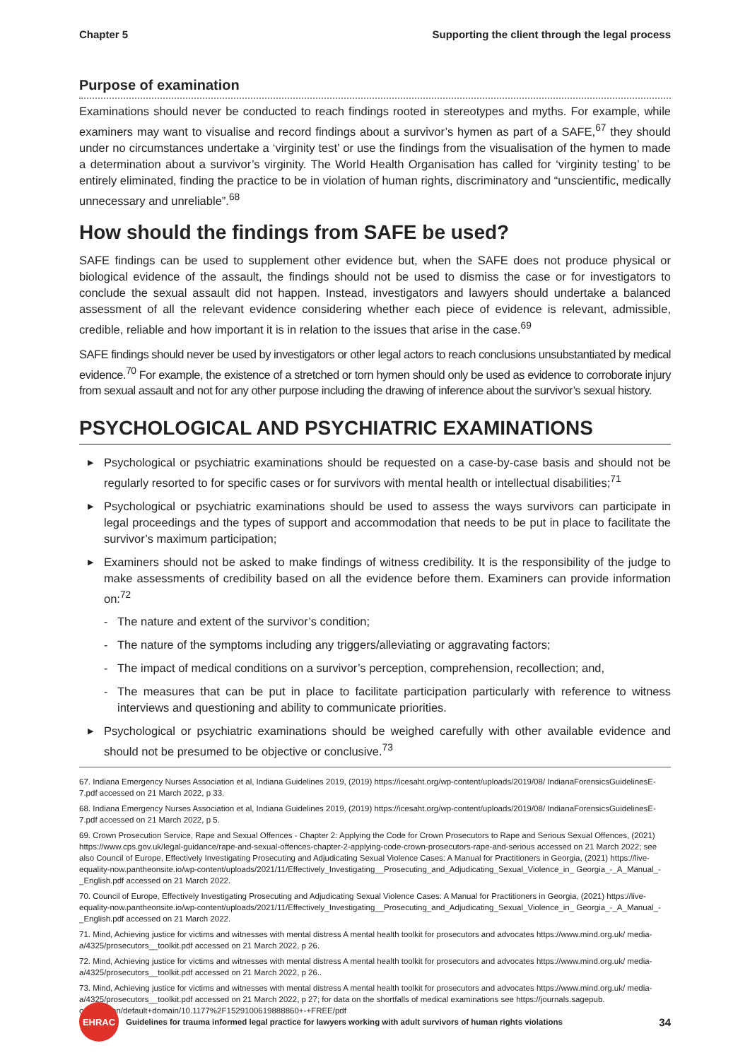Chapter 5 Supporting the client through the legal process
Purpose of examination
Examinations should never be conducted to reach findings rooted in stereotypes and myths. For example, while examiners may want to visualise and record findings about a survivor’s hymen as part of a SAFE,<sup>67</sup> they should under no circumstances undertake a ‘virginity test’ or use the findings from the visualisation of the hymen to made a determination about a survivor’s virginity. The World Health Organisation has called for ‘virginity testing’ to be entirely eliminated, finding the practice to be in violation of human rights, discriminatory and “unscientific, medically unnecessary and unreliable”.<sup>68</sup>
How should the findings from SAFE be used?
SAFE findings can be used to supplement other evidence but, when the SAFE does not produce physical or biological evidence of the assault, the findings should not be used to dismiss the case or for investigators to conclude the sexual assault did not happen. Instead, investigators and lawyers should undertake a balanced assessment of all the relevant evidence considering whether each piece of evidence is relevant, admissible, credible, reliable and how important it is in relation to the issues that arise in the case.<sup>69</sup>
SAFE findings should never be used by investigators or other legal actors to reach conclusions unsubstantiated by medical evidence.<sup>70</sup> For example, the existence of a stretched or torn hymen should only be used as evidence to corroborate injury from sexual assault and not for any other purpose including the drawing of inference about the survivor’s sexual history.
PSYCHOLOGICAL AND PSYCHIATRIC EXAMINATIONS
▶ Psychological or psychiatric examinations should be requested on a case-by-case basis and should not be regularly resorted to for specific cases or for survivors with mental health or intellectual disabilities;<sup>71</sup>
▶ Psychological or psychiatric examinations should be used to assess the ways survivors can participate in legal proceedings and the types of support and accommodation that needs to be put in place to facilitate the survivor’s maximum participation;
▶ Examiners should not be asked to make findings of witness credibility. It is the responsibility of the judge to make assessments of credibility based on all the evidence before them. Examiners can provide information on:<sup>72</sup>
- The nature and extent of the survivor’s condition;
- The nature of the symptoms including any triggers/alleviating or aggravating factors;
- The impact of medical conditions on a survivor’s perception, comprehension, recollection; and,
- The measures that can be put in place to facilitate participation particularly with reference to witness interviews and questioning and ability to communicate priorities.
▶ Psychological or psychiatric examinations should be weighed carefully with other available evidence and should not be presumed to be objective or conclusive.<sup>73</sup>
67. Indiana Emergency Nurses Association et al, Indiana Guidelines 2019, (2019) https://icesaht.org/wp-content/uploads/2019/08/ IndianaForensicsGuidelinesE-7.pdf accessed on 21 March 2022, p 33.
68. Indiana Emergency Nurses Association et al, Indiana Guidelines 2019, (2019) https://icesaht.org/wp-content/uploads/2019/08/ IndianaForensicsGuidelinesE-7.pdf accessed on 21 March 2022, p 5.
69. Crown Prosecution Service, Rape and Sexual Offences - Chapter 2: Applying the Code for Crown Prosecutors to Rape and Serious Sexual Offences, (2021) https://www.cps.gov.uk/legal-guidance/rape-and-sexual-offences-chapter-2-applying-code-crown-prosecutors-rape-and-serious accessed on 21 March 2022; see also Council of Europe, Effectively Investigating Prosecuting and Adjudicating Sexual Violence Cases: A Manual for Practitioners in Georgia, (2021) https://live-equality-now.pantheonsite.io/wp-content/uploads/2021/11/Effectively_Investigating__Prosecuting_and_Adjudicating_Sexual_Violence_in_ Georgia_-_A_Manual_-_English.pdf accessed on 21 March 2022.
70. Council of Europe, Effectively Investigating Prosecuting and Adjudicating Sexual Violence Cases: A Manual for Practitioners in Georgia, (2021) https://live-equality-now.pantheonsite.io/wp-content/uploads/2021/11/Effectively_Investigating__Prosecuting_and_Adjudicating_Sexual_Violence_in_ Georgia_-_A_Manual_-_English.pdf accessed on 21 March 2022.
71. Mind, Achieving justice for victims and witnesses with mental distress A mental health toolkit for prosecutors and advocates https://www.mind.org.uk/ media-a/4325/prosecutors__toolkit.pdf accessed on 21 March 2022, p 26.
72. Mind, Achieving justice for victims and witnesses with mental distress A mental health toolkit for prosecutors and advocates https://www.mind.org.uk/ media-a/4325/prosecutors__toolkit.pdf accessed on 21 March 2022, p 26..
73. Mind, Achieving justice for victims and witnesses with mental distress A mental health toolkit for prosecutors and advocates https://www.mind.org.uk/ media-a/4325/prosecutors__toolkit.pdf accessed on 21 March 2022, p 27; for data on the shortfalls of medical examinations see https://journals.sagepub. com/stoken/default+domain/10.1177%2F1529100619888860+-+FREE/pdf
EHRAC
Guidelines for trauma informed legal practice for lawyers working with adult survivors of human rights violations 34